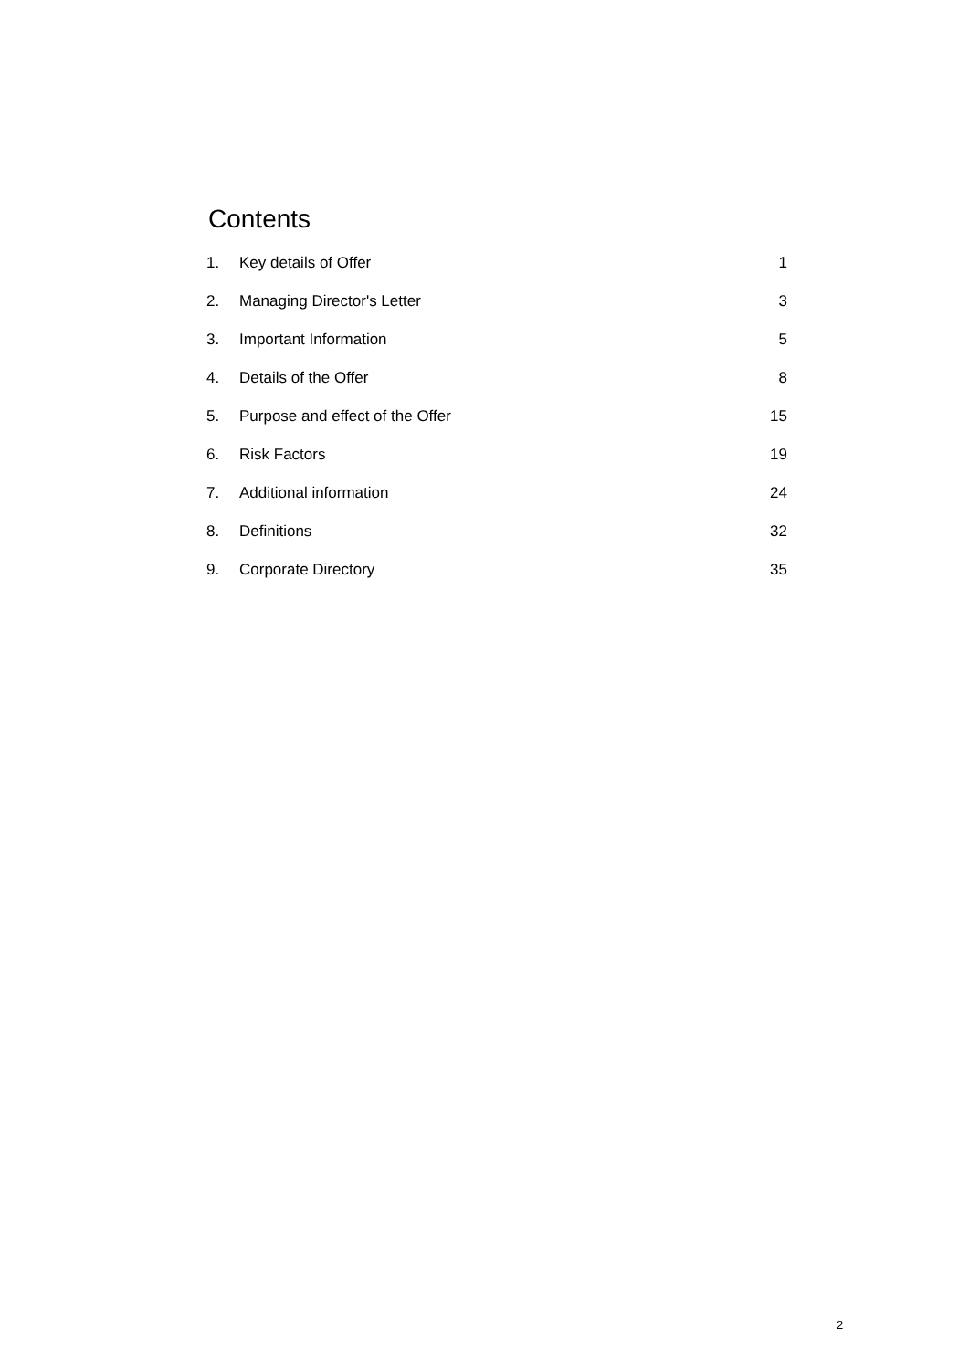Contents
| 1. | Key details of Offer | 1 |
| 2. | Managing Director's Letter | 3 |
| 3. | Important Information | 5 |
| 4. | Details of the Offer | 8 |
| 5. | Purpose and effect of the Offer | 15 |
| 6. | Risk Factors | 19 |
| 7. | Additional information | 24 |
| 8. | Definitions | 32 |
| 9. | Corporate Directory | 35 |
2